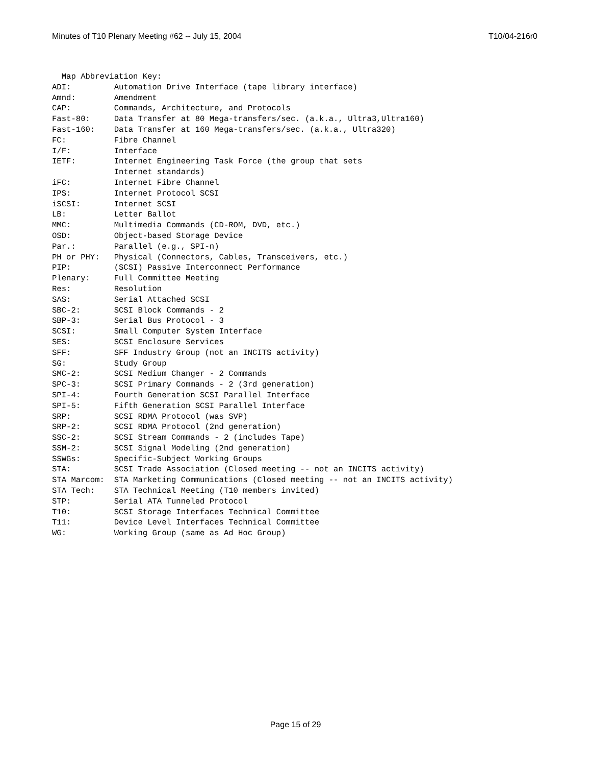Minutes of T10 Plenary Meeting #62 -- July 15, 2004 T10/04-216r0
  Map Abbreviation Key:
ADI:         Automation Drive Interface (tape library interface)
Amnd:        Amendment
CAP:         Commands, Architecture, and Protocols
Fast-80:     Data Transfer at 80 Mega-transfers/sec. (a.k.a., Ultra3,Ultra160)
Fast-160:    Data Transfer at 160 Mega-transfers/sec. (a.k.a., Ultra320)
FC:          Fibre Channel
I/F:         Interface
IETF:        Internet Engineering Task Force (the group that sets
             Internet standards)
iFC:         Internet Fibre Channel
IPS:         Internet Protocol SCSI
iSCSI:       Internet SCSI
LB:          Letter Ballot
MMC:         Multimedia Commands (CD-ROM, DVD, etc.)
OSD:         Object-based Storage Device
Par.:        Parallel (e.g., SPI-n)
PH or PHY:   Physical (Connectors, Cables, Transceivers, etc.)
PIP:         (SCSI) Passive Interconnect Performance
Plenary:     Full Committee Meeting
Res:         Resolution
SAS:         Serial Attached SCSI
SBC-2:       SCSI Block Commands - 2
SBP-3:       Serial Bus Protocol - 3
SCSI:        Small Computer System Interface
SES:         SCSI Enclosure Services
SFF:         SFF Industry Group (not an INCITS activity)
SG:          Study Group
SMC-2:       SCSI Medium Changer - 2 Commands
SPC-3:       SCSI Primary Commands - 2 (3rd generation)
SPI-4:       Fourth Generation SCSI Parallel Interface
SPI-5:       Fifth Generation SCSI Parallel Interface
SRP:         SCSI RDMA Protocol (was SVP)
SRP-2:       SCSI RDMA Protocol (2nd generation)
SSC-2:       SCSI Stream Commands - 2 (includes Tape)
SSM-2:       SCSI Signal Modeling (2nd generation)
SSWGs:       Specific-Subject Working Groups
STA:         SCSI Trade Association (Closed meeting -- not an INCITS activity)
STA Marcom:  STA Marketing Communications (Closed meeting -- not an INCITS activity)
STA Tech:    STA Technical Meeting (T10 members invited)
STP:         Serial ATA Tunneled Protocol
T10:         SCSI Storage Interfaces Technical Committee
T11:         Device Level Interfaces Technical Committee
WG:          Working Group (same as Ad Hoc Group)
Page 15 of 29